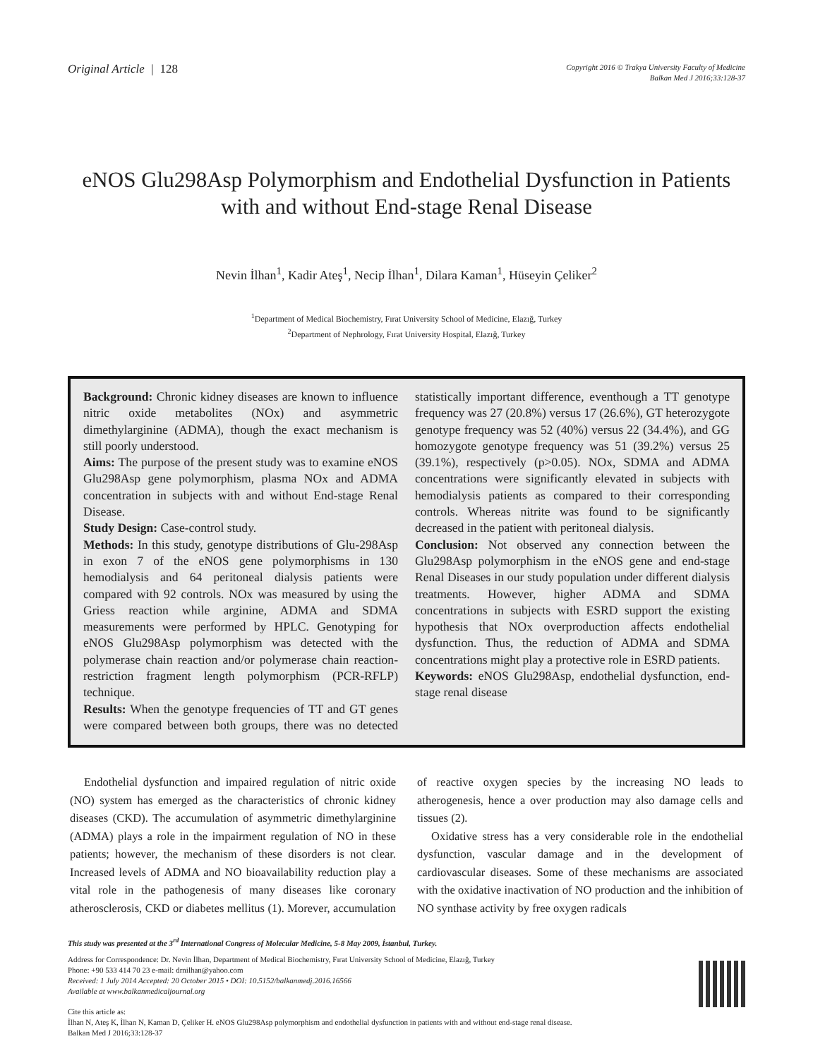Original Article | 128
Copyright 2016 © Trakya University Faculty of Medicine
Balkan Med J 2016;33:128-37
eNOS Glu298Asp Polymorphism and Endothelial Dysfunction in Patients with and without End-stage Renal Disease
Nevin İlhan<sup>1</sup>, Kadir Ateş<sup>1</sup>, Necip İlhan<sup>1</sup>, Dilara Kaman<sup>1</sup>, Hüseyin Çeliker<sup>2</sup>
<sup>1</sup> Department of Medical Biochemistry, Fırat University School of Medicine, Elazığ, Turkey
<sup>2</sup> Department of Nephrology, Fırat University Hospital, Elazığ, Turkey
Background: Chronic kidney diseases are known to influence nitric oxide metabolites (NOx) and asymmetric dimethylarginine (ADMA), though the exact mechanism is still poorly understood.
Aims: The purpose of the present study was to examine eNOS Glu298Asp gene polymorphism, plasma NOx and ADMA concentration in subjects with and without End-stage Renal Disease.
Study Design: Case-control study.
Methods: In this study, genotype distributions of Glu-298Asp in exon 7 of the eNOS gene polymorphisms in 130 hemodialysis and 64 peritoneal dialysis patients were compared with 92 controls. NOx was measured by using the Griess reaction while arginine, ADMA and SDMA measurements were performed by HPLC. Genotyping for eNOS Glu298Asp polymorphism was detected with the polymerase chain reaction and/or polymerase chain reaction-restriction fragment length polymorphism (PCR-RFLP) technique.
Results: When the genotype frequencies of TT and GT genes were compared between both groups, there was no detected statistically important difference, eventhough a TT genotype frequency was 27 (20.8%) versus 17 (26.6%), GT heterozygote genotype frequency was 52 (40%) versus 22 (34.4%), and GG homozygote genotype frequency was 51 (39.2%) versus 25 (39.1%), respectively (p>0.05). NOx, SDMA and ADMA concentrations were significantly elevated in subjects with hemodialysis patients as compared to their corresponding controls. Whereas nitrite was found to be significantly decreased in the patient with peritoneal dialysis.
Conclusion: Not observed any connection between the Glu298Asp polymorphism in the eNOS gene and end-stage Renal Diseases in our study population under different dialysis treatments. However, higher ADMA and SDMA concentrations in subjects with ESRD support the existing hypothesis that NOx overproduction affects endothelial dysfunction. Thus, the reduction of ADMA and SDMA concentrations might play a protective role in ESRD patients.
Keywords: eNOS Glu298Asp, endothelial dysfunction, end-stage renal disease
Endothelial dysfunction and impaired regulation of nitric oxide (NO) system has emerged as the characteristics of chronic kidney diseases (CKD). The accumulation of asymmetric dimethylarginine (ADMA) plays a role in the impairment regulation of NO in these patients; however, the mechanism of these disorders is not clear. Increased levels of ADMA and NO bioavailability reduction play a vital role in the pathogenesis of many diseases like coronary atherosclerosis, CKD or diabetes mellitus (1). Morever, accumulation of reactive oxygen species by the increasing NO leads to atherogenesis, hence a over production may also damage cells and tissues (2).
Oxidative stress has a very considerable role in the endothelial dysfunction, vascular damage and in the development of cardiovascular diseases. Some of these mechanisms are associated with the oxidative inactivation of NO production and the inhibition of NO synthase activity by free oxygen radicals
This study was presented at the 3<sup>rd</sup> International Congress of Molecular Medicine, 5-8 May 2009, İstanbul, Turkey.
Address for Correspondence: Dr. Nevin İlhan, Department of Medical Biochemistry, Fırat University School of Medicine, Elazığ, Turkey
Phone: +90 533 414 70 23 e-mail: drnilhan@yahoo.com
Received: 1 July 2014 Accepted: 20 October 2015 • DOI: 10.5152/balkanmedj.2016.16566
Available at www.balkanmedicaljournal.org
Cite this article as:
İlhan N, Ateş K, İlhan N, Kaman D, Çeliker H. eNOS Glu298Asp polymorphism and endothelial dysfunction in patients with and without end-stage renal disease.
Balkan Med J 2016;33:128-37